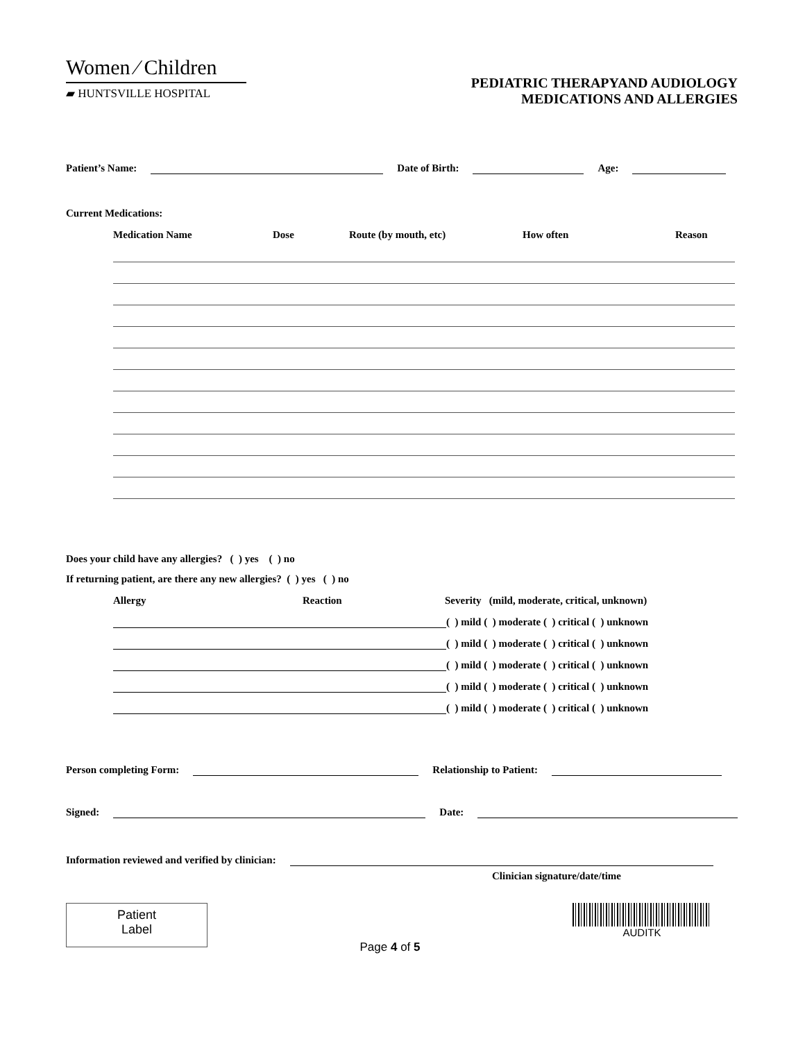Women ⁄ Children
▰ HUNTSVILLE HOSPITAL
PEDIATRIC THERAPYAND AUDIOLOGY
MEDICATIONS AND ALLERGIES
Patient’s Name: Date of Birth: Age:
Current Medications:
Medication Name Dose Route (by mouth, etc) How often Reason
Does your child have any allergies? ( ) yes ( ) no
If returning patient, are there any new allergies? ( ) yes ( ) no
Allergy Reaction Severity (mild, moderate, critical, unknown)
( ) mild ( ) moderate ( ) critical ( ) unknown
( ) mild ( ) moderate ( ) critical ( ) unknown
( ) mild ( ) moderate ( ) critical ( ) unknown
( ) mild ( ) moderate ( ) critical ( ) unknown
( ) mild ( ) moderate ( ) critical ( ) unknown
Person completing Form: Relationship to Patient:
Signed: Date:
Information reviewed and verified by clinician:
Clinician signature/date/time
Patient
Label
Page 4 of 5
AUDITK